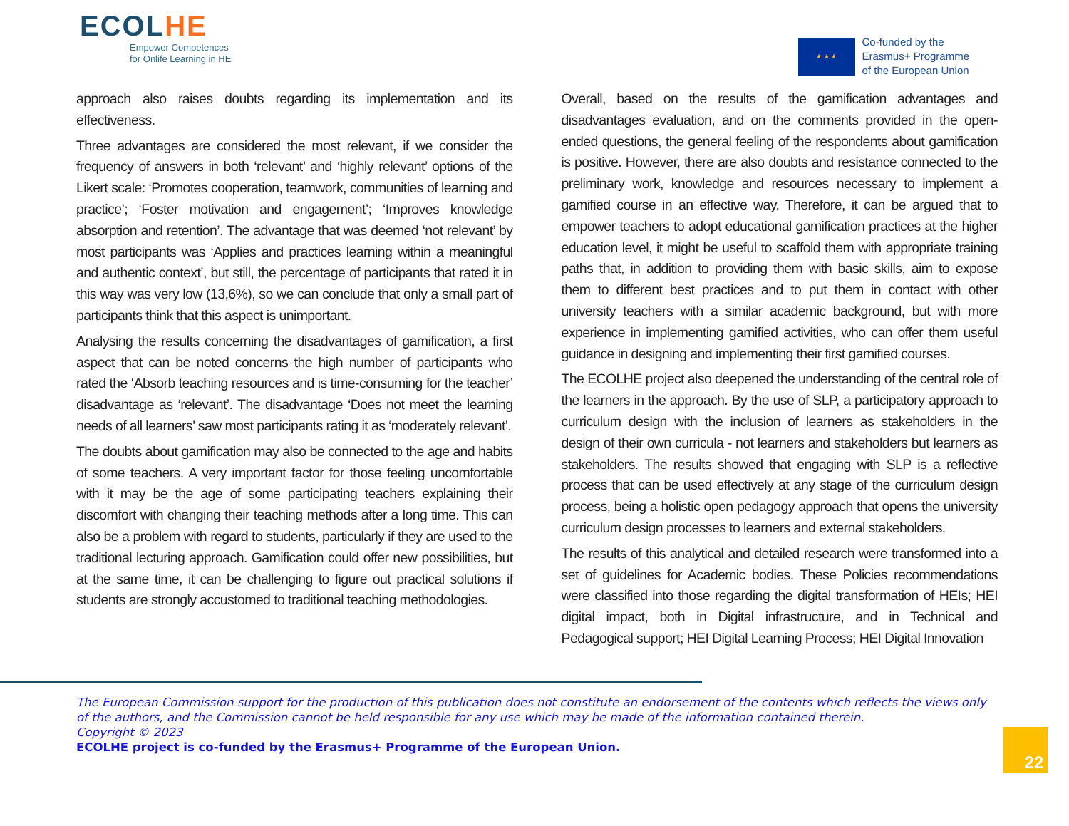ECOLHE
Empower Competences
for Onlife Learning in HE
★ ★ ★
Co-funded by the
Erasmus+ Programme
of the European Union
approach also raises doubts regarding its implementation and its effectiveness.
Three advantages are considered the most relevant, if we consider the frequency of answers in both ‘relevant’ and ‘highly relevant’ options of the Likert scale: ‘Promotes cooperation, teamwork, communities of learning and practice’; ‘Foster motivation and engagement’; ‘Improves knowledge absorption and retention’. The advantage that was deemed ‘not relevant’ by most participants was ‘Applies and practices learning within a meaningful and authentic context’, but still, the percentage of participants that rated it in this way was very low (13,6%), so we can conclude that only a small part of participants think that this aspect is unimportant.
Analysing the results concerning the disadvantages of gamification, a first aspect that can be noted concerns the high number of participants who rated the ‘Absorb teaching resources and is time-consuming for the teacher’ disadvantage as ‘relevant’. The disadvantage ‘Does not meet the learning needs of all learners’ saw most participants rating it as ‘moderately relevant’.
The doubts about gamification may also be connected to the age and habits of some teachers. A very important factor for those feeling uncomfortable with it may be the age of some participating teachers explaining their discomfort with changing their teaching methods after a long time. This can also be a problem with regard to students, particularly if they are used to the traditional lecturing approach. Gamification could offer new possibilities, but at the same time, it can be challenging to figure out practical solutions if students are strongly accustomed to traditional teaching methodologies.
Overall, based on the results of the gamification advantages and disadvantages evaluation, and on the comments provided in the open-ended questions, the general feeling of the respondents about gamification is positive. However, there are also doubts and resistance connected to the preliminary work, knowledge and resources necessary to implement a gamified course in an effective way. Therefore, it can be argued that to empower teachers to adopt educational gamification practices at the higher education level, it might be useful to scaffold them with appropriate training paths that, in addition to providing them with basic skills, aim to expose them to different best practices and to put them in contact with other university teachers with a similar academic background, but with more experience in implementing gamified activities, who can offer them useful guidance in designing and implementing their first gamified courses.
The ECOLHE project also deepened the understanding of the central role of the learners in the approach. By the use of SLP, a participatory approach to curriculum design with the inclusion of learners as stakeholders in the design of their own curricula - not learners and stakeholders but learners as stakeholders. The results showed that engaging with SLP is a reflective process that can be used effectively at any stage of the curriculum design process, being a holistic open pedagogy approach that opens the university curriculum design processes to learners and external stakeholders.
The results of this analytical and detailed research were transformed into a set of guidelines for Academic bodies. These Policies recommendations were classified into those regarding the digital transformation of HEIs; HEI digital impact, both in Digital infrastructure, and in Technical and Pedagogical support; HEI Digital Learning Process; HEI Digital Innovation
The European Commission support for the production of this publication does not constitute an endorsement of the contents which reflects the views only of the authors, and the Commission cannot be held responsible for any use which may be made of the information contained therein.
Copyright © 2023
ECOLHE project is co-funded by the Erasmus+ Programme of the European Union.
22